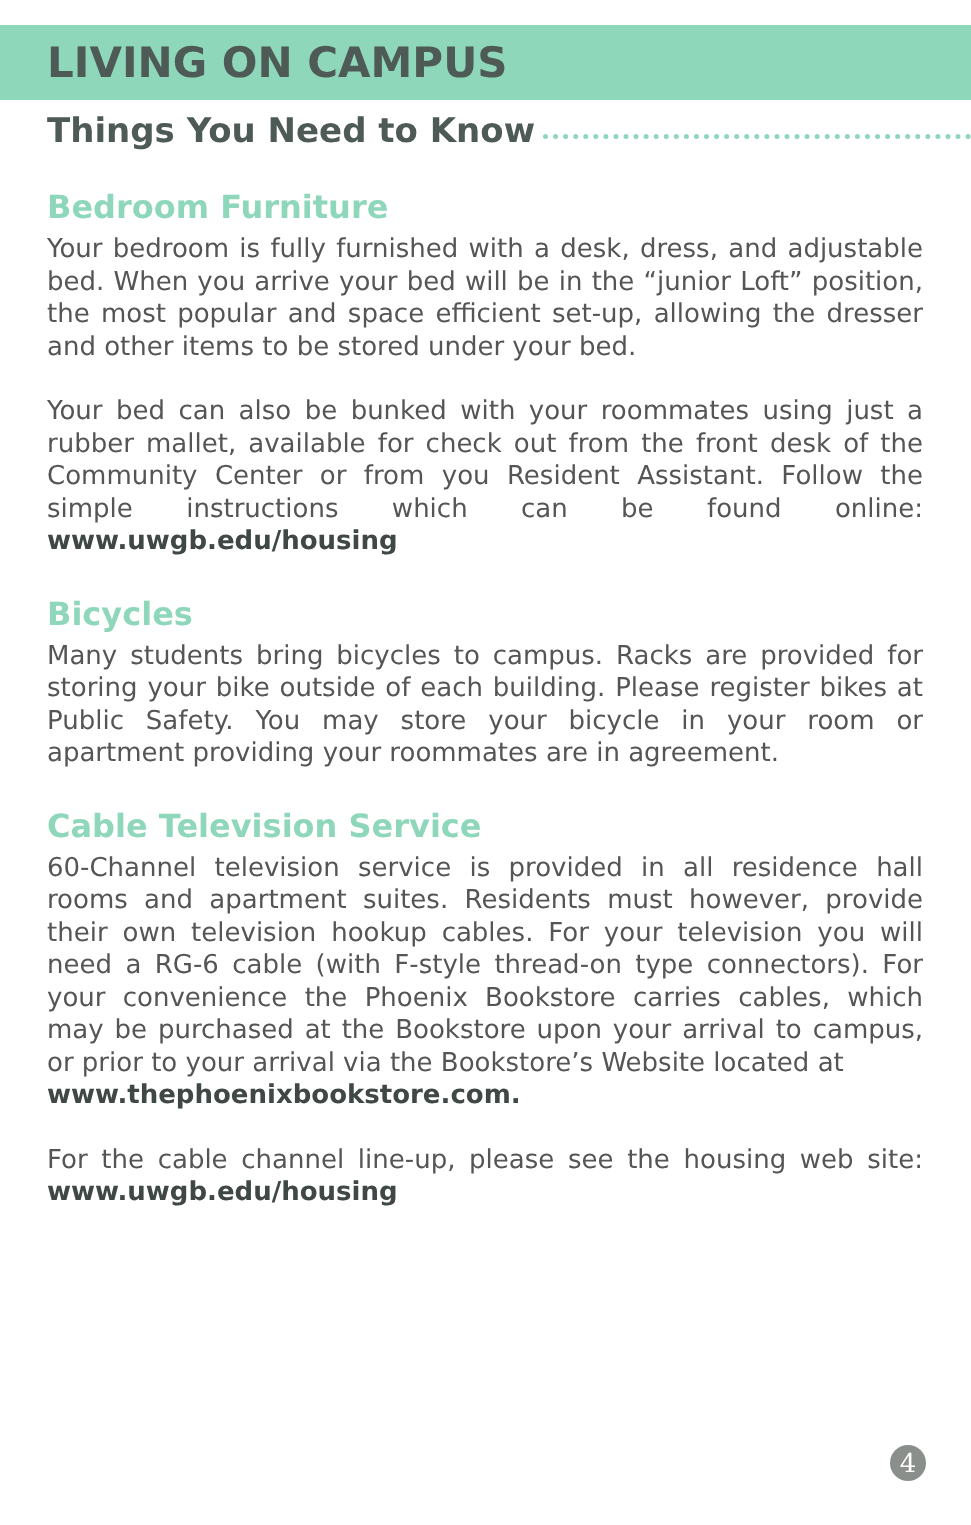LIVING ON CAMPUS
Things You Need to Know
Bedroom Furniture
Your bedroom is fully furnished with a desk, dress, and adjustable bed. When you arrive your bed will be in the “junior Loft” position, the most popular and space efficient set-up, allowing the dresser and other items to be stored under your bed.
Your bed can also be bunked with your roommates using just a rubber mallet, available for check out from the front desk of the Community Center or from you Resident Assistant. Follow the simple instructions which can be found online: www.uwgb.edu/housing
Bicycles
Many students bring bicycles to campus. Racks are provided for storing your bike outside of each building. Please register bikes at Public Safety. You may store your bicycle in your room or apartment providing your roommates are in agreement.
Cable Television Service
60-Channel television service is provided in all residence hall rooms and apartment suites. Residents must however, provide their own television hookup cables. For your television you will need a RG-6 cable (with F-style thread-on type connectors). For your convenience the Phoenix Bookstore carries cables, which may be purchased at the Bookstore upon your arrival to campus, or prior to your arrival via the Bookstore’s Website located at
www.thephoenixbookstore.com.
For the cable channel line-up, please see the housing web site: www.uwgb.edu/housing
4